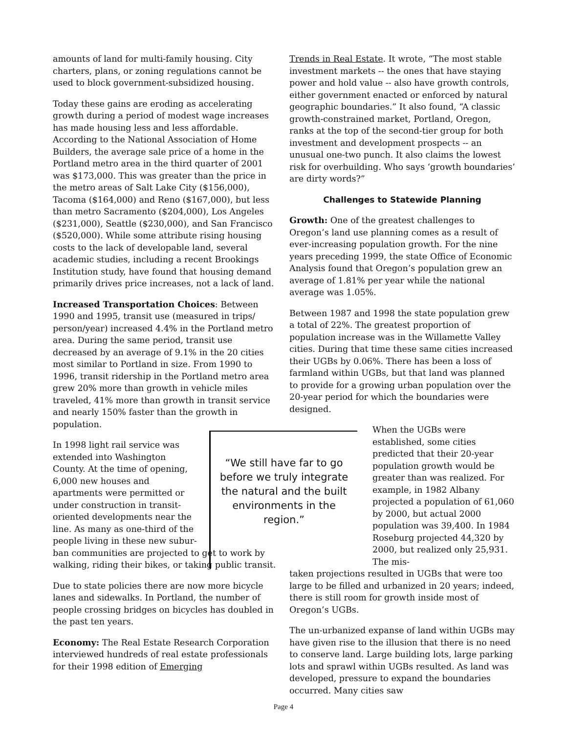amounts of land for multi-family housing. City charters, plans, or zoning regulations cannot be used to block government-subsidized housing.
Today these gains are eroding as accelerating growth during a period of modest wage increases has made housing less and less affordable. According to the National Association of Home Builders, the average sale price of a home in the Portland metro area in the third quarter of 2001 was $173,000. This was greater than the price in the metro areas of Salt Lake City ($156,000), Tacoma ($164,000) and Reno ($167,000), but less than metro Sacramento ($204,000), Los Angeles ($231,000), Seattle ($230,000), and San Francisco ($520,000). While some attribute rising housing costs to the lack of developable land, several academic studies, including a recent Brookings Institution study, have found that housing demand primarily drives price increases, not a lack of land.
Increased Transportation Choices: Between 1990 and 1995, transit use (measured in trips/ person/year) increased 4.4% in the Portland metro area. During the same period, transit use decreased by an average of 9.1% in the 20 cities most similar to Portland in size. From 1990 to 1996, transit ridership in the Portland metro area grew 20% more than growth in vehicle miles traveled, 41% more than growth in transit service and nearly 150% faster than the growth in population.
In 1998 light rail service was extended into Washington County. At the time of opening, 6,000 new houses and apartments were permitted or under construction in transit-oriented developments near the line. As many as one-third of the people living in these new subur-
ban communities are projected to get to work by walking, riding their bikes, or taking public transit.
Due to state policies there are now more bicycle lanes and sidewalks. In Portland, the number of people crossing bridges on bicycles has doubled in the past ten years.
Economy: The Real Estate Research Corporation interviewed hundreds of real estate professionals for their 1998 edition of Emerging
“We still have far to go before we truly integrate the natural and the built environments in the region.”
Trends in Real Estate. It wrote, “The most stable investment markets -- the ones that have staying power and hold value -- also have growth controls, either government enacted or enforced by natural geographic boundaries.” It also found, “A classic growth-constrained market, Portland, Oregon, ranks at the top of the second-tier group for both investment and development prospects -- an unusual one-two punch. It also claims the lowest risk for overbuilding. Who says ‘growth boundaries’ are dirty words?”
Challenges to Statewide Planning
Growth: One of the greatest challenges to Oregon’s land use planning comes as a result of ever-increasing population growth. For the nine years preceding 1999, the state Office of Economic Analysis found that Oregon’s population grew an average of 1.81% per year while the national average was 1.05%.
Between 1987 and 1998 the state population grew a total of 22%. The greatest proportion of population increase was in the Willamette Valley cities. During that time these same cities increased their UGBs by 0.06%. There has been a loss of farmland within UGBs, but that land was planned to provide for a growing urban population over the 20-year period for which the boundaries were designed.
When the UGBs were established, some cities predicted that their 20-year population growth would be greater than was realized. For example, in 1982 Albany projected a population of 61,060 by 2000, but actual 2000 population was 39,400. In 1984 Roseburg projected 44,320 by 2000, but realized only 25,931. The mis-
taken projections resulted in UGBs that were too large to be filled and urbanized in 20 years; indeed, there is still room for growth inside most of Oregon’s UGBs.
The un-urbanized expanse of land within UGBs may have given rise to the illusion that there is no need to conserve land. Large building lots, large parking lots and sprawl within UGBs resulted. As land was developed, pressure to expand the boundaries occurred. Many cities saw
Page 4